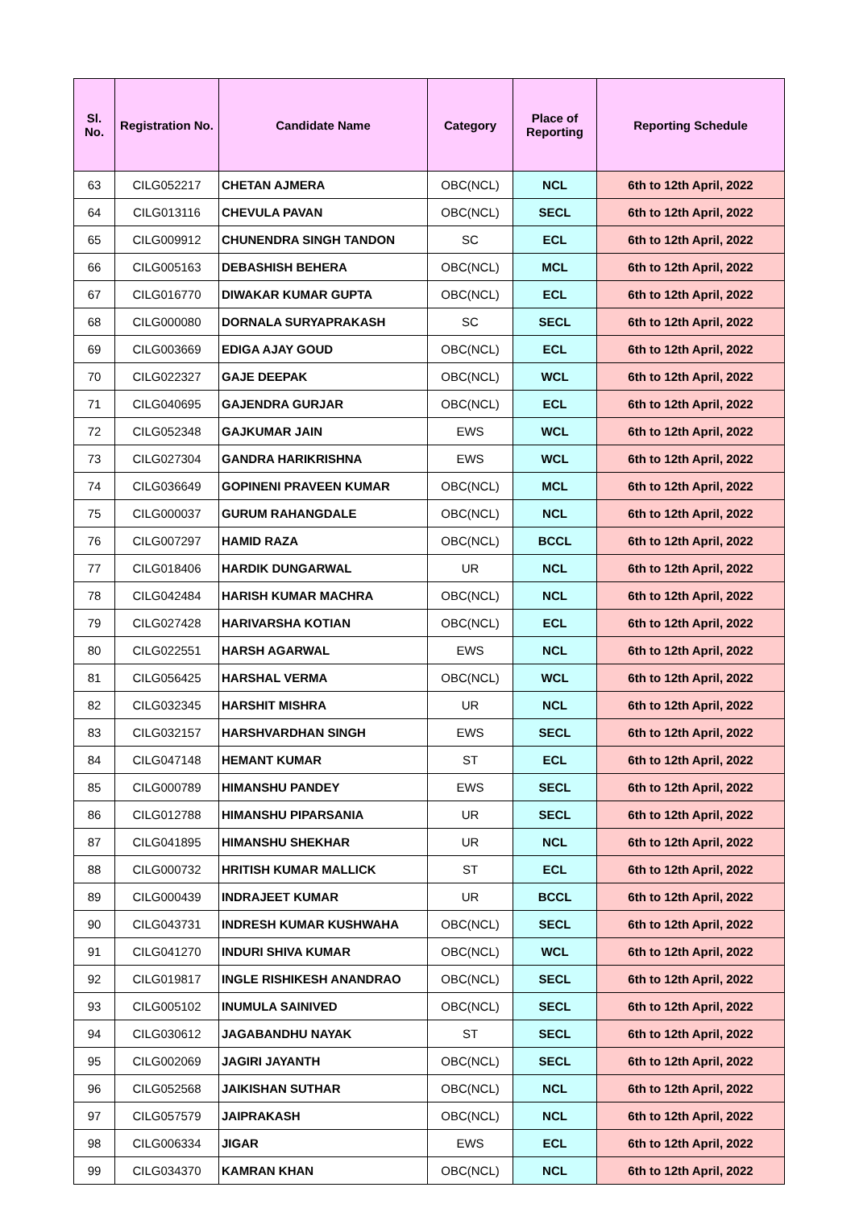| Sl. No. | Registration No. | Candidate Name | Category | Place of Reporting | Reporting Schedule |
| --- | --- | --- | --- | --- | --- |
| 63 | CILG052217 | CHETAN AJMERA | OBC(NCL) | NCL | 6th to 12th April, 2022 |
| 64 | CILG013116 | CHEVULA PAVAN | OBC(NCL) | SECL | 6th to 12th April, 2022 |
| 65 | CILG009912 | CHUNENDRA SINGH TANDON | SC | ECL | 6th to 12th April, 2022 |
| 66 | CILG005163 | DEBASHISH BEHERA | OBC(NCL) | MCL | 6th to 12th April, 2022 |
| 67 | CILG016770 | DIWAKAR KUMAR GUPTA | OBC(NCL) | ECL | 6th to 12th April, 2022 |
| 68 | CILG000080 | DORNALA SURYAPRAKASH | SC | SECL | 6th to 12th April, 2022 |
| 69 | CILG003669 | EDIGA AJAY GOUD | OBC(NCL) | ECL | 6th to 12th April, 2022 |
| 70 | CILG022327 | GAJE DEEPAK | OBC(NCL) | WCL | 6th to 12th April, 2022 |
| 71 | CILG040695 | GAJENDRA GURJAR | OBC(NCL) | ECL | 6th to 12th April, 2022 |
| 72 | CILG052348 | GAJKUMAR JAIN | EWS | WCL | 6th to 12th April, 2022 |
| 73 | CILG027304 | GANDRA HARIKRISHNA | EWS | WCL | 6th to 12th April, 2022 |
| 74 | CILG036649 | GOPINENI PRAVEEN KUMAR | OBC(NCL) | MCL | 6th to 12th April, 2022 |
| 75 | CILG000037 | GURUM RAHANGDALE | OBC(NCL) | NCL | 6th to 12th April, 2022 |
| 76 | CILG007297 | HAMID RAZA | OBC(NCL) | BCCL | 6th to 12th April, 2022 |
| 77 | CILG018406 | HARDIK DUNGARWAL | UR | NCL | 6th to 12th April, 2022 |
| 78 | CILG042484 | HARISH KUMAR MACHRA | OBC(NCL) | NCL | 6th to 12th April, 2022 |
| 79 | CILG027428 | HARIVARSHA KOTIAN | OBC(NCL) | ECL | 6th to 12th April, 2022 |
| 80 | CILG022551 | HARSH AGARWAL | EWS | NCL | 6th to 12th April, 2022 |
| 81 | CILG056425 | HARSHAL VERMA | OBC(NCL) | WCL | 6th to 12th April, 2022 |
| 82 | CILG032345 | HARSHIT MISHRA | UR | NCL | 6th to 12th April, 2022 |
| 83 | CILG032157 | HARSHVARDHAN SINGH | EWS | SECL | 6th to 12th April, 2022 |
| 84 | CILG047148 | HEMANT KUMAR | ST | ECL | 6th to 12th April, 2022 |
| 85 | CILG000789 | HIMANSHU PANDEY | EWS | SECL | 6th to 12th April, 2022 |
| 86 | CILG012788 | HIMANSHU PIPARSANIA | UR | SECL | 6th to 12th April, 2022 |
| 87 | CILG041895 | HIMANSHU SHEKHAR | UR | NCL | 6th to 12th April, 2022 |
| 88 | CILG000732 | HRITISH KUMAR MALLICK | ST | ECL | 6th to 12th April, 2022 |
| 89 | CILG000439 | INDRAJEET KUMAR | UR | BCCL | 6th to 12th April, 2022 |
| 90 | CILG043731 | INDRESH KUMAR KUSHWAHA | OBC(NCL) | SECL | 6th to 12th April, 2022 |
| 91 | CILG041270 | INDURI SHIVA KUMAR | OBC(NCL) | WCL | 6th to 12th April, 2022 |
| 92 | CILG019817 | INGLE RISHIKESH ANANDRAO | OBC(NCL) | SECL | 6th to 12th April, 2022 |
| 93 | CILG005102 | INUMULA SAINIVED | OBC(NCL) | SECL | 6th to 12th April, 2022 |
| 94 | CILG030612 | JAGABANDHU NAYAK | ST | SECL | 6th to 12th April, 2022 |
| 95 | CILG002069 | JAGIRI JAYANTH | OBC(NCL) | SECL | 6th to 12th April, 2022 |
| 96 | CILG052568 | JAIKISHAN SUTHAR | OBC(NCL) | NCL | 6th to 12th April, 2022 |
| 97 | CILG057579 | JAIPRAKASH | OBC(NCL) | NCL | 6th to 12th April, 2022 |
| 98 | CILG006334 | JIGAR | EWS | ECL | 6th to 12th April, 2022 |
| 99 | CILG034370 | KAMRAN KHAN | OBC(NCL) | NCL | 6th to 12th April, 2022 |